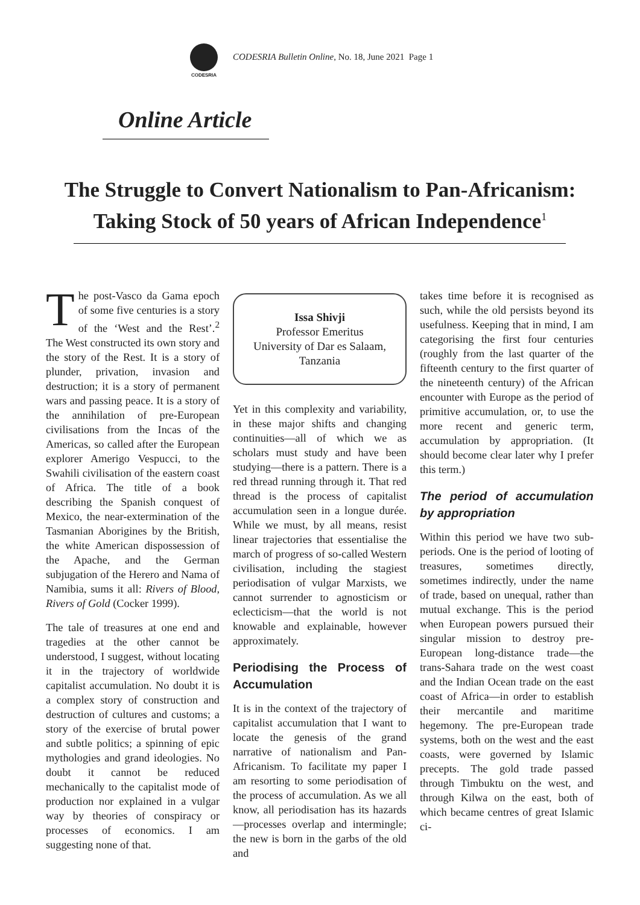CODESRIA
CODESRIA Bulletin Online, No. 18, June 2021 Page 1
Online Article
The Struggle to Convert Nationalism to Pan-Africanism:
Taking Stock of 50 years of African Independence<sup>1</sup>
The post-Vasco da Gama epoch of some five centuries is a story of the ‘West and the Rest’.<sup>2</sup> The West constructed its own story and the story of the Rest. It is a story of plunder, privation, invasion and destruction; it is a story of permanent wars and passing peace. It is a story of the annihilation of pre-European civilisations from the Incas of the Americas, so called after the European explorer Amerigo Vespucci, to the Swahili civilisation of the eastern coast of Africa. The title of a book describing the Spanish conquest of Mexico, the near-extermination of the Tasmanian Aborigines by the British, the white American dispossession of the Apache, and the German subjugation of the Herero and Nama of Namibia, sums it all: Rivers of Blood, Rivers of Gold (Cocker 1999).
The tale of treasures at one end and tragedies at the other cannot be understood, I suggest, without locating it in the trajectory of worldwide capitalist accumulation. No doubt it is a complex story of construction and destruction of cultures and customs; a story of the exercise of brutal power and subtle politics; a spinning of epic mythologies and grand ideologies. No doubt it cannot be reduced mechanically to the capitalist mode of production nor explained in a vulgar way by theories of conspiracy or processes of economics. I am suggesting none of that.
Issa Shivji
Professor Emeritus
University of Dar es Salaam,
Tanzania
Yet in this complexity and variability, in these major shifts and changing continuities—all of which we as scholars must study and have been studying—there is a pattern. There is a red thread running through it. That red thread is the process of capitalist accumulation seen in a longue durée. While we must, by all means, resist linear trajectories that essentialise the march of progress of so-called Western civilisation, including the stagiest periodisation of vulgar Marxists, we cannot surrender to agnosticism or eclecticism—that the world is not knowable and explainable, however approximately.
Periodising the Process of Accumulation
It is in the context of the trajectory of capitalist accumulation that I want to locate the genesis of the grand narrative of nationalism and Pan-Africanism. To facilitate my paper I am resorting to some periodisation of the process of accumulation. As we all know, all periodisation has its hazards—processes overlap and intermingle; the new is born in the garbs of the old and
takes time before it is recognised as such, while the old persists beyond its usefulness. Keeping that in mind, I am categorising the first four centuries (roughly from the last quarter of the fifteenth century to the first quarter of the nineteenth century) of the African encounter with Europe as the period of primitive accumulation, or, to use the more recent and generic term, accumulation by appropriation. (It should become clear later why I prefer this term.)
The period of accumulation by appropriation
Within this period we have two sub-periods. One is the period of looting of treasures, sometimes directly, sometimes indirectly, under the name of trade, based on unequal, rather than mutual exchange. This is the period when European powers pursued their singular mission to destroy pre-European long-distance trade—the trans-Sahara trade on the west coast and the Indian Ocean trade on the east coast of Africa—in order to establish their mercantile and maritime hegemony. The pre-European trade systems, both on the west and the east coasts, were governed by Islamic precepts. The gold trade passed through Timbuktu on the west, and through Kilwa on the east, both of which became centres of great Islamic ci-